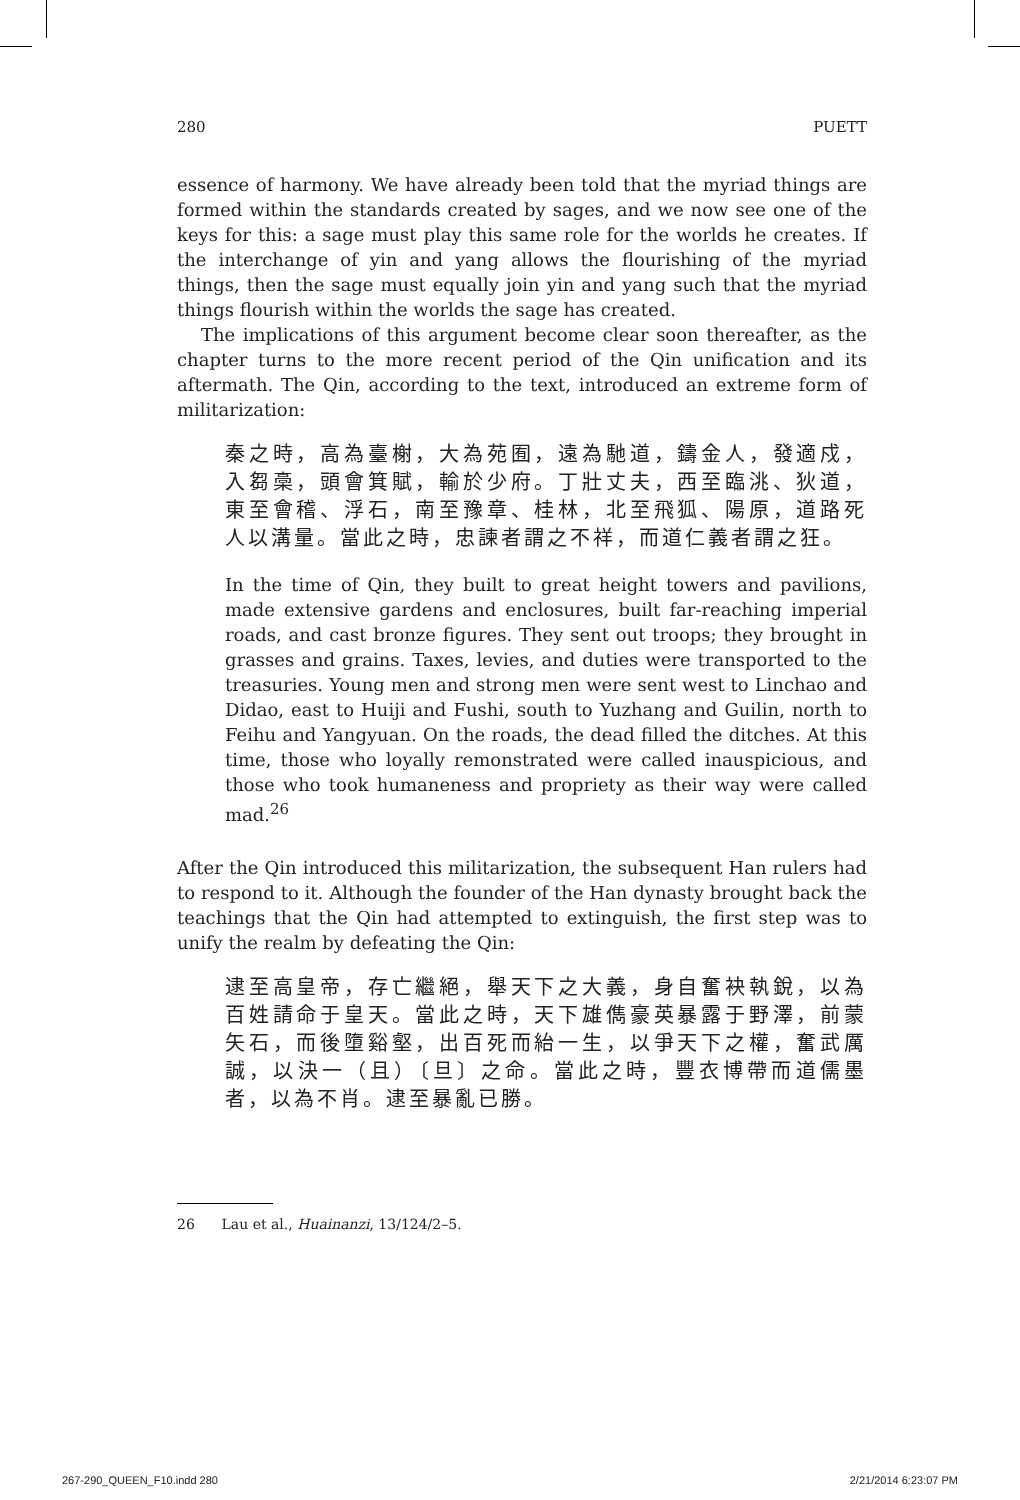280 PUETT
essence of harmony. We have already been told that the myriad things are formed within the standards created by sages, and we now see one of the keys for this: a sage must play this same role for the worlds he creates. If the interchange of yin and yang allows the flourishing of the myriad things, then the sage must equally join yin and yang such that the myriad things flourish within the worlds the sage has created.
The implications of this argument become clear soon thereafter, as the chapter turns to the more recent period of the Qin unification and its aftermath. The Qin, according to the text, introduced an extreme form of militarization:
秦之時，高為臺榭，大為苑囿，遠為馳道，鑄金人，發適戍，入芻槀，頭會箕賦，輸於少府。丁壯丈夫，西至臨洮、狄道，東至會稽、浮石，南至豫章、桂林，北至飛狐、陽原，道路死人以溝量。當此之時，忠諫者謂之不祥，而道仁義者謂之狂。
In the time of Qin, they built to great height towers and pavilions, made extensive gardens and enclosures, built far-reaching imperial roads, and cast bronze figures. They sent out troops; they brought in grasses and grains. Taxes, levies, and duties were transported to the treasuries. Young men and strong men were sent west to Linchao and Didao, east to Huiji and Fushi, south to Yuzhang and Guilin, north to Feihu and Yangyuan. On the roads, the dead filled the ditches. At this time, those who loyally remonstrated were called inauspicious, and those who took humaneness and propriety as their way were called mad.<sup>26</sup>
After the Qin introduced this militarization, the subsequent Han rulers had to respond to it. Although the founder of the Han dynasty brought back the teachings that the Qin had attempted to extinguish, the first step was to unify the realm by defeating the Qin:
逮至高皇帝，存亡繼絕，舉天下之大義，身自奮袂執銳，以為百姓請命于皇天。當此之時，天下雄儁豪英暴露于野澤，前蒙矢石，而後墮谿壑，出百死而紿一生，以爭天下之權，奮武厲誠，以決一（且）〔旦〕之命。當此之時，豐衣博帶而道儒墨者，以為不肖。逮至暴亂已勝。
26 Lau et al., Huainanzi, 13/124/2–5.
267-290_QUEEN_F10.indd 280 2/21/2014 6:23:07 PM